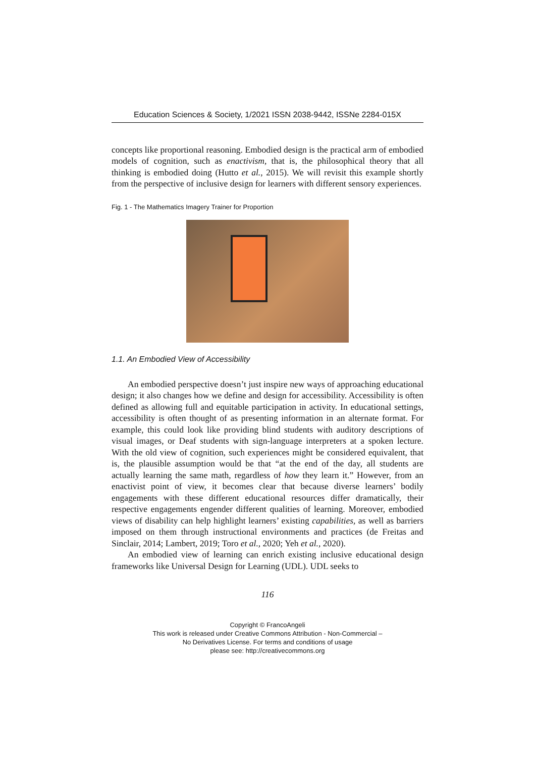Education Sciences & Society, 1/2021 ISSN 2038-9442, ISSNe 2284-015X
concepts like proportional reasoning. Embodied design is the practical arm of embodied models of cognition, such as enactivism, that is, the philosophical theory that all thinking is embodied doing (Hutto et al., 2015). We will revisit this example shortly from the perspective of inclusive design for learners with different sensory experiences.
Fig. 1 - The Mathematics Imagery Trainer for Proportion
1.1. An Embodied View of Accessibility
An embodied perspective doesn’t just inspire new ways of approaching educational design; it also changes how we define and design for accessibility. Accessibility is often defined as allowing full and equitable participation in activity. In educational settings, accessibility is often thought of as presenting information in an alternate format. For example, this could look like providing blind students with auditory descriptions of visual images, or Deaf students with sign-language interpreters at a spoken lecture. With the old view of cognition, such experiences might be considered equivalent, that is, the plausible assumption would be that “at the end of the day, all students are actually learning the same math, regardless of how they learn it.” However, from an enactivist point of view, it becomes clear that because diverse learners’ bodily engagements with these different educational resources differ dramatically, their respective engagements engender different qualities of learning. Moreover, embodied views of disability can help highlight learners’ existing capabilities, as well as barriers imposed on them through instructional environments and practices (de Freitas and Sinclair, 2014; Lambert, 2019; Toro et al., 2020; Yeh et al., 2020).
An embodied view of learning can enrich existing inclusive educational design frameworks like Universal Design for Learning (UDL). UDL seeks to
116
Copyright © FrancoAngeli
This work is released under Creative Commons Attribution - Non-Commercial –
No Derivatives License. For terms and conditions of usage
please see: http://creativecommons.org